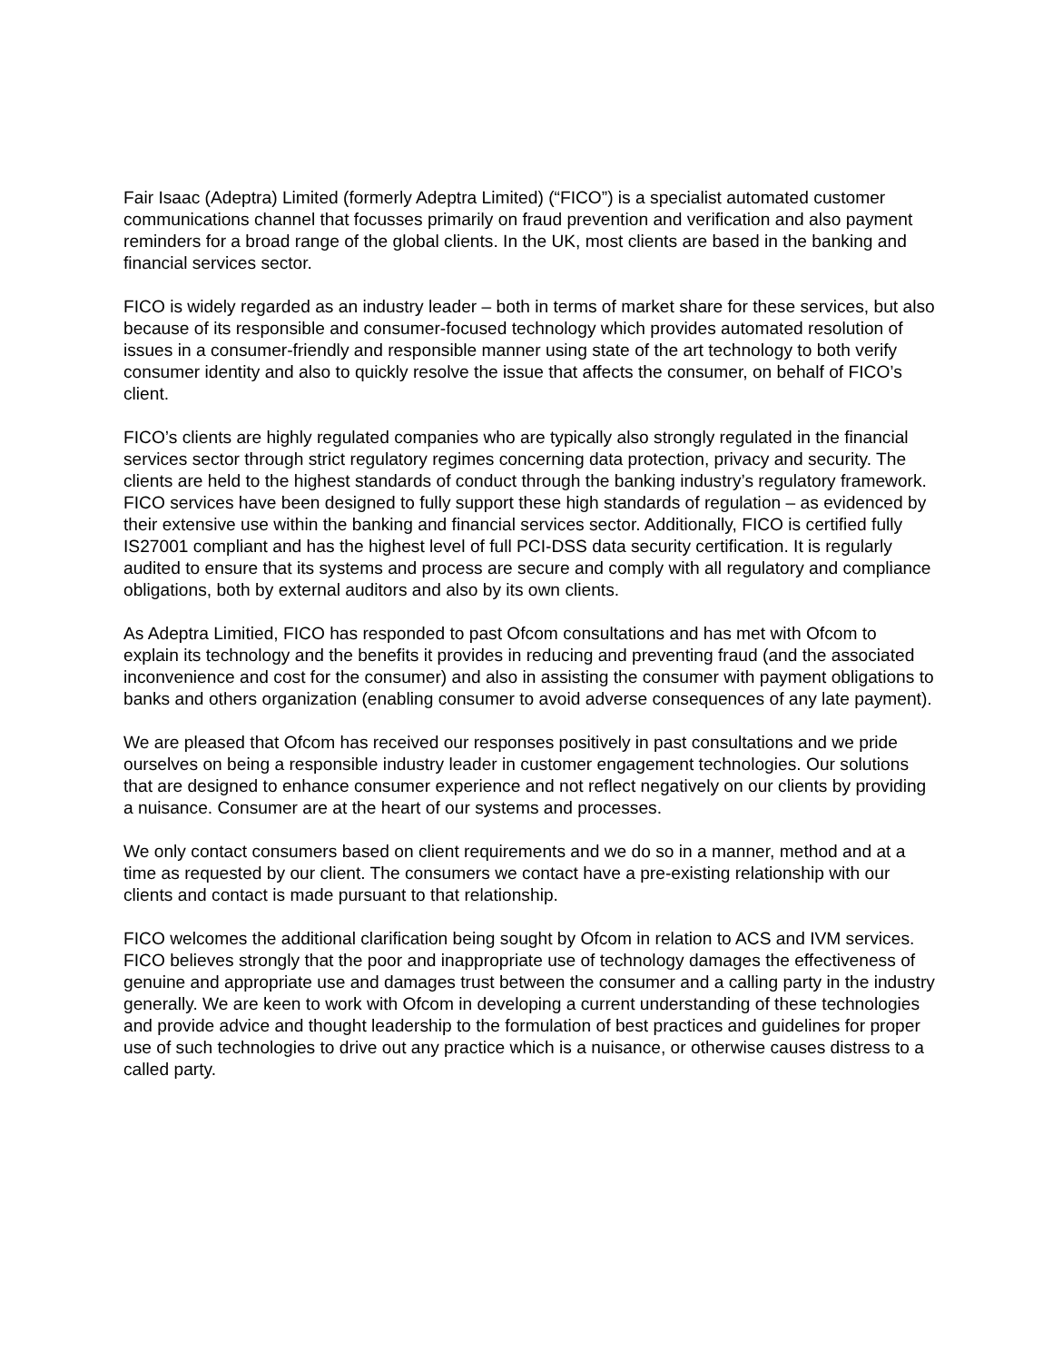Fair Isaac (Adeptra) Limited (formerly Adeptra Limited) (“FICO”) is a specialist automated customer communications channel that focusses primarily on fraud prevention and verification and also payment reminders for a broad range of the global clients. In the UK, most clients are based in the banking and financial services sector.
FICO is widely regarded as an industry leader – both in terms of market share for these services, but also because of its responsible and consumer-focused technology which provides automated resolution of issues in a consumer-friendly and responsible manner using state of the art technology to both verify consumer identity and also to quickly resolve the issue that affects the consumer, on behalf of FICO’s client.
FICO’s clients are highly regulated companies who are typically also strongly regulated in the financial services sector through strict regulatory regimes concerning data protection, privacy and security. The clients are held to the highest standards of conduct through the banking industry’s regulatory framework. FICO services have been designed to fully support these high standards of regulation – as evidenced by their extensive use within the banking and financial services sector. Additionally, FICO is certified fully IS27001 compliant and has the highest level of full PCI-DSS data security certification. It is regularly audited to ensure that its systems and process are secure and comply with all regulatory and compliance obligations, both by external auditors and also by its own clients.
As Adeptra Limitied, FICO has responded to past Ofcom consultations and has met with Ofcom to explain its technology and the benefits it provides in reducing and preventing fraud (and the associated inconvenience and cost for the consumer) and also in assisting the consumer with payment obligations to banks and others organization (enabling consumer to avoid adverse consequences of any late payment).
We are pleased that Ofcom has received our responses positively in past consultations and we pride ourselves on being a responsible industry leader in customer engagement technologies. Our solutions that are designed to enhance consumer experience and not reflect negatively on our clients by providing a nuisance. Consumer are at the heart of our systems and processes.
We only contact consumers based on client requirements and we do so in a manner, method and at a time as requested by our client. The consumers we contact have a pre-existing relationship with our clients and contact is made pursuant to that relationship.
FICO welcomes the additional clarification being sought by Ofcom in relation to ACS and IVM services. FICO believes strongly that the poor and inappropriate use of technology damages the effectiveness of genuine and appropriate use and damages trust between the consumer and a calling party in the industry generally. We are keen to work with Ofcom in developing a current understanding of these technologies and provide advice and thought leadership to the formulation of best practices and guidelines for proper use of such technologies to drive out any practice which is a nuisance, or otherwise causes distress to a called party.